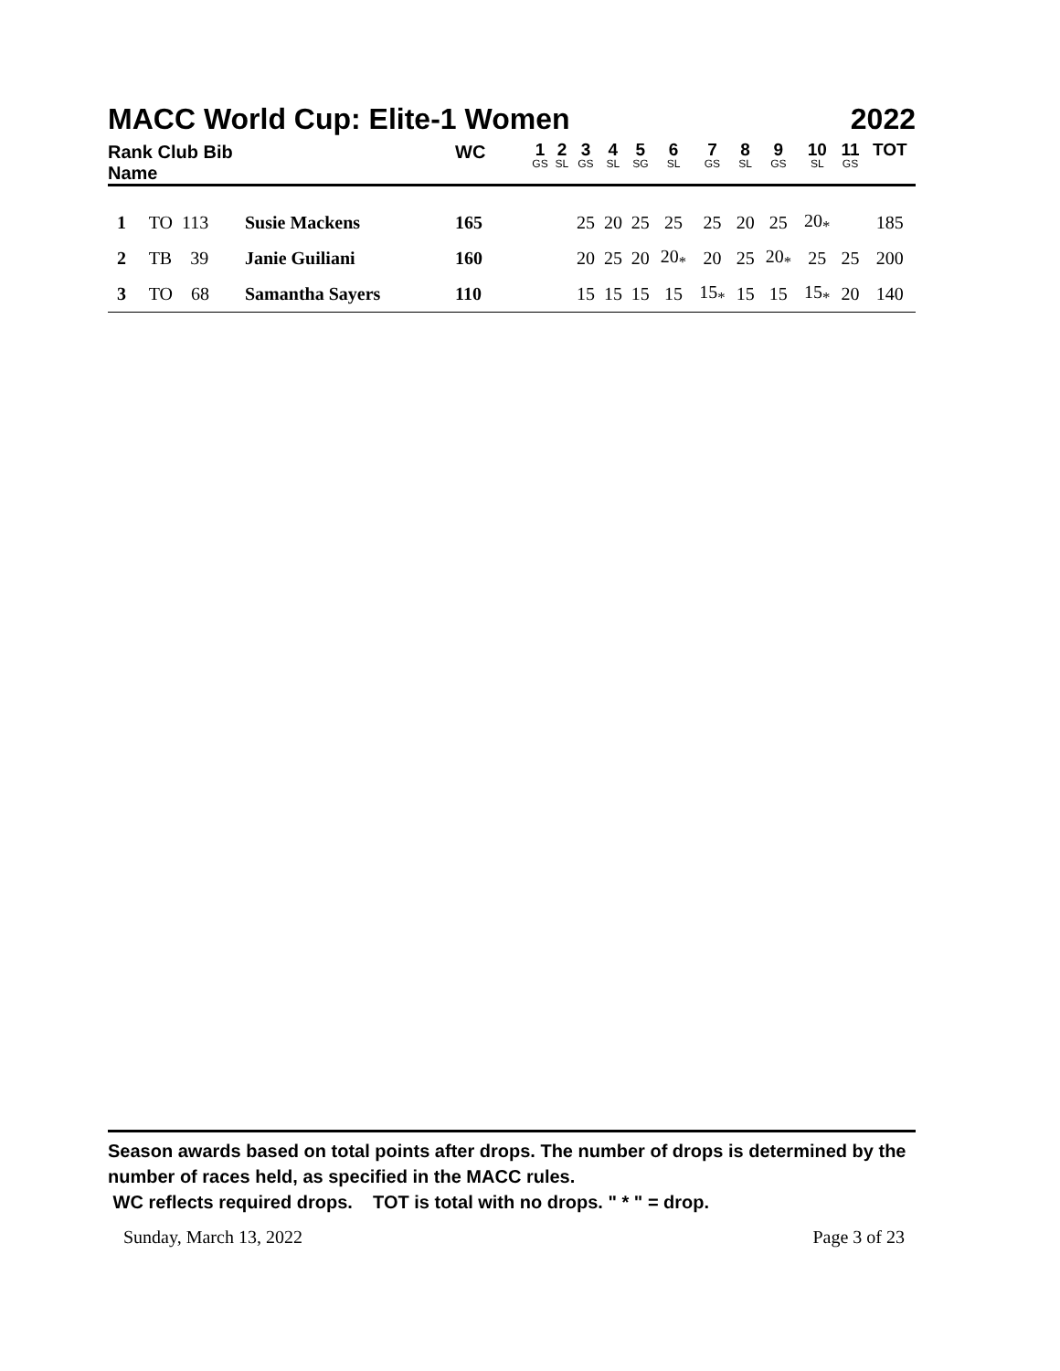MACC World Cup: Elite-1 Women 2022
| Rank Club Bib Name | | WC | 1 GS | 2 SL | 3 GS | 4 SL | 5 SG | 6 SL | 7 GS | 8 SL | 9 GS | 10 SL | 11 GS | TOT |
| --- | --- | --- | --- | --- | --- | --- | --- | --- | --- | --- | --- | --- | --- | --- |
| 1 TO 113 | Susie Mackens | 165 | | | 25 | 20 | 25 | 25 | 25 | 20 | 25 | 20<sub>*</sub> | | 185 |
| 2 TB 39 | Janie Guiliani | 160 | | | 20 | 25 | 20 | 20<sub>*</sub> | 20 | 25 | 20<sub>*</sub> | 25 | 25 | 200 |
| 3 TO 68 | Samantha Sayers | 110 | | | 15 | 15 | 15 | 15 | 15<sub>*</sub> | 15 | 15 | 15<sub>*</sub> | 20 | 140 |
Season awards based on total points after drops. The number of drops is determined by the number of races held, as specified in the MACC rules.
WC reflects required drops. TOT is total with no drops. " * " = drop.
Sunday, March 13, 2022 Page 3 of 23